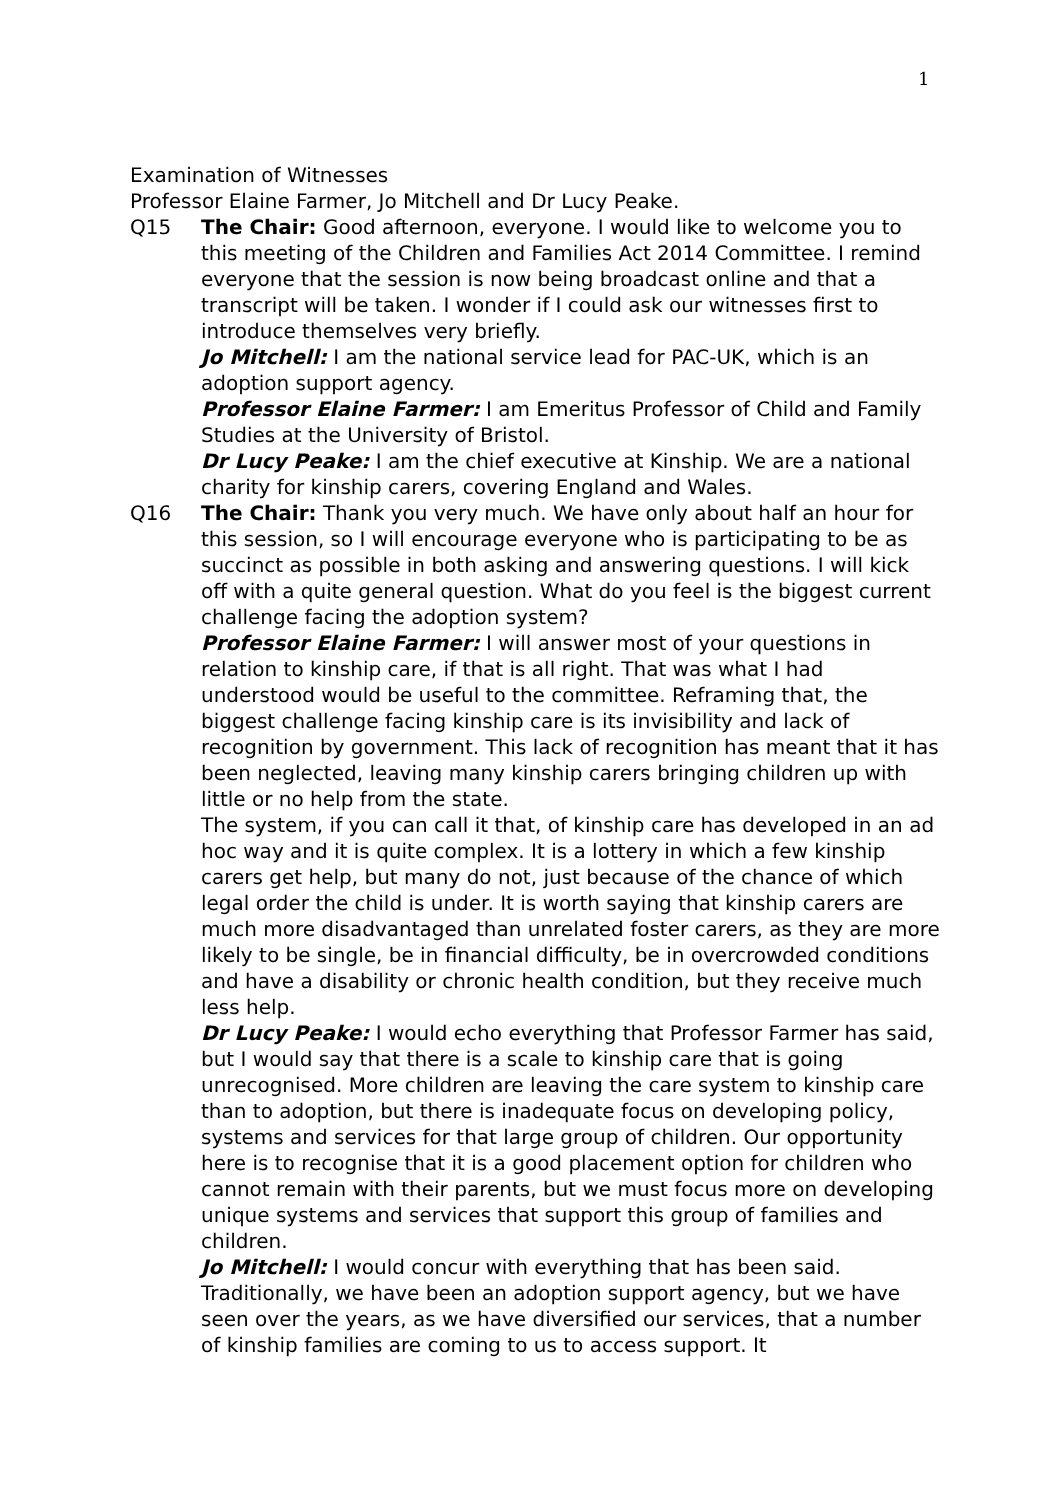1
Examination of Witnesses
Professor Elaine Farmer, Jo Mitchell and Dr Lucy Peake.
Q15 The Chair: Good afternoon, everyone. I would like to welcome you to this meeting of the Children and Families Act 2014 Committee. I remind everyone that the session is now being broadcast online and that a transcript will be taken. I wonder if I could ask our witnesses first to introduce themselves very briefly.
Jo Mitchell: I am the national service lead for PAC-UK, which is an adoption support agency.
Professor Elaine Farmer: I am Emeritus Professor of Child and Family Studies at the University of Bristol.
Dr Lucy Peake: I am the chief executive at Kinship. We are a national charity for kinship carers, covering England and Wales.
Q16 The Chair: Thank you very much. We have only about half an hour for this session, so I will encourage everyone who is participating to be as succinct as possible in both asking and answering questions. I will kick off with a quite general question. What do you feel is the biggest current challenge facing the adoption system?
Professor Elaine Farmer: I will answer most of your questions in relation to kinship care, if that is all right. That was what I had understood would be useful to the committee. Reframing that, the biggest challenge facing kinship care is its invisibility and lack of recognition by government. This lack of recognition has meant that it has been neglected, leaving many kinship carers bringing children up with little or no help from the state.
The system, if you can call it that, of kinship care has developed in an ad hoc way and it is quite complex. It is a lottery in which a few kinship carers get help, but many do not, just because of the chance of which legal order the child is under. It is worth saying that kinship carers are much more disadvantaged than unrelated foster carers, as they are more likely to be single, be in financial difficulty, be in overcrowded conditions and have a disability or chronic health condition, but they receive much less help.
Dr Lucy Peake: I would echo everything that Professor Farmer has said, but I would say that there is a scale to kinship care that is going unrecognised. More children are leaving the care system to kinship care than to adoption, but there is inadequate focus on developing policy, systems and services for that large group of children. Our opportunity here is to recognise that it is a good placement option for children who cannot remain with their parents, but we must focus more on developing unique systems and services that support this group of families and children.
Jo Mitchell: I would concur with everything that has been said. Traditionally, we have been an adoption support agency, but we have seen over the years, as we have diversified our services, that a number of kinship families are coming to us to access support. It